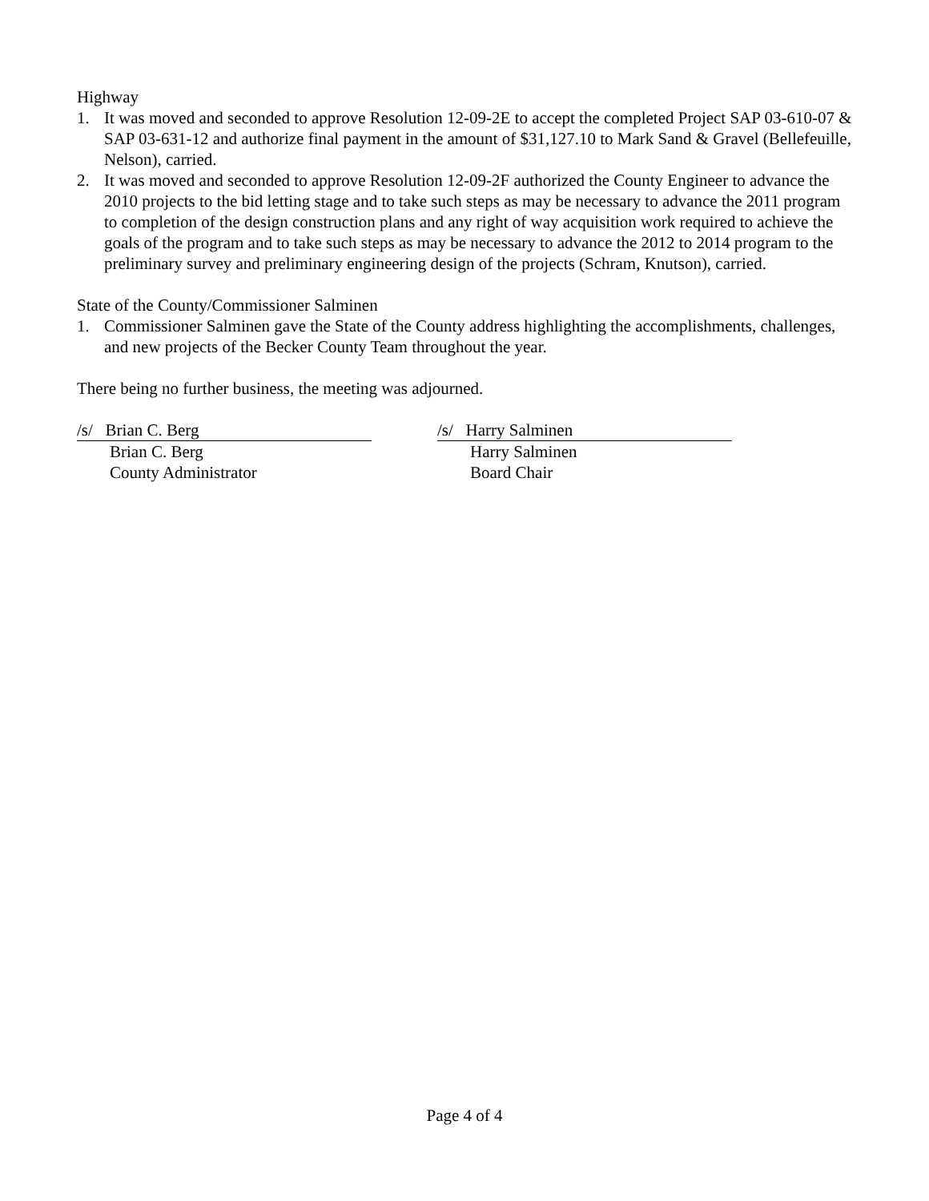Highway
1. It was moved and seconded to approve Resolution 12-09-2E to accept the completed Project SAP 03-610-07 & SAP 03-631-12 and authorize final payment in the amount of $31,127.10 to Mark Sand & Gravel (Bellefeuille, Nelson), carried.
2. It was moved and seconded to approve Resolution 12-09-2F authorized the County Engineer to advance the 2010 projects to the bid letting stage and to take such steps as may be necessary to advance the 2011 program to completion of the design construction plans and any right of way acquisition work required to achieve the goals of the program and to take such steps as may be necessary to advance the 2012 to 2014 program to the preliminary survey and preliminary engineering design of the projects (Schram, Knutson), carried.
State of the County/Commissioner Salminen
1. Commissioner Salminen gave the State of the County address highlighting the accomplishments, challenges, and new projects of the Becker County Team throughout the year.
There being no further business, the meeting was adjourned.
/s/ Brian C. Berg
Brian C. Berg
County Administrator
/s/ Harry Salminen
Harry Salminen
Board Chair
Page 4 of 4